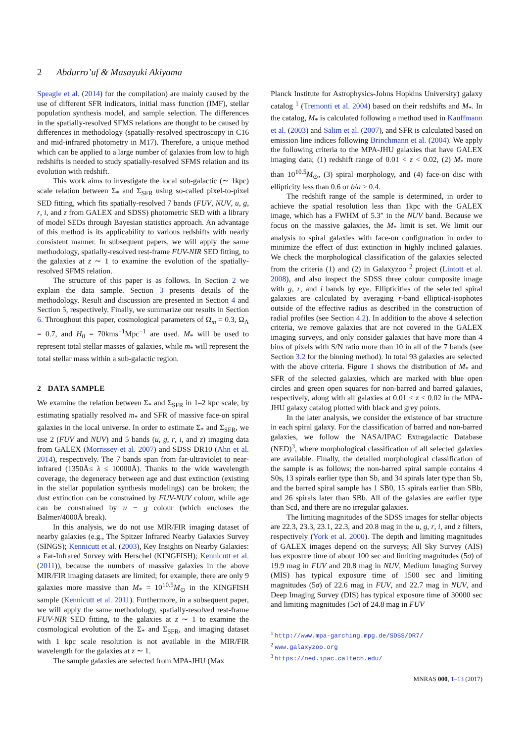2 Abdurro’uf & Masayuki Akiyama
Speagle et al. (2014) for the compilation) are mainly caused by the use of different SFR indicators, initial mass function (IMF), stellar population synthesis model, and sample selection. The differences in the spatially-resolved SFMS relations are thought to be caused by differences in methodology (spatially-resolved spectroscopy in C16 and mid-infrared photometry in M17). Therefore, a unique method which can be applied to a large number of galaxies from low to high redshifts is needed to study spatially-resolved SFMS relation and its evolution with redshift.
This work aims to investigate the local sub-galactic (∼ 1kpc) scale relation between Σ<sub>*</sub> and Σ<sub>SFR</sub> using so-called pixel-to-pixel SED fitting, which fits spatially-resolved 7 bands (FUV, NUV, u, g, r, i, and z from GALEX and SDSS) photometric SED with a library of model SEDs through Bayesian statistics approach. An advantage of this method is its applicability to various redshifts with nearly consistent manner. In subsequent papers, we will apply the same methodology, spatially-resolved rest-frame FUV-NIR SED fitting, to the galaxies at z ∼ 1 to examine the evolution of the spatially-resolved SFMS relation.
The structure of this paper is as follows. In Section 2 we explain the data sample. Section 3 presents details of the methodology. Result and discussion are presented in Section 4 and Section 5, respectively. Finally, we summarize our results in Section 6. Throughout this paper, cosmological parameters of Ω<sub>m</sub> = 0.3, Ω<sub>Λ</sub> = 0.7, and H<sub>0</sub> = 70kms<sup>−1</sup>Mpc<sup>−1</sup> are used. M<sub>*</sub> will be used to represent total stellar masses of galaxies, while m<sub>*</sub> will represent the total stellar mass within a sub-galactic region.
2 DATA SAMPLE
We examine the relation between Σ<sub>*</sub> and Σ<sub>SFR</sub> in 1–2 kpc scale, by estimating spatially resolved m<sub>*</sub> and SFR of massive face-on spiral galaxies in the local universe. In order to estimate Σ<sub>*</sub> and Σ<sub>SFR</sub>, we use 2 (FUV and NUV) and 5 bands (u, g, r, i, and z) imaging data from GALEX (Morrissey et al. 2007) and SDSS DR10 (Ahn et al. 2014), respectively. The 7 bands span from far-ultraviolet to near-infrared (1350Å≤ λ ≤ 10000Å). Thanks to the wide wavelength coverage, the degeneracy between age and dust extinction (existing in the stellar population synthesis modelings) can be broken; the dust extinction can be constrained by FUV-NUV colour, while age can be constrained by u − g colour (which encloses the Balmer/4000Å break).
In this analysis, we do not use MIR/FIR imaging dataset of nearby galaxies (e.g., The Spitzer Infrared Nearby Galaxies Survey (SINGS); Kennicutt et al. (2003), Key Insights on Nearby Galaxies: a Far-Infrared Survey with Herschel (KINGFISH); Kennicutt et al. (2011)), because the numbers of massive galaxies in the above MIR/FIR imaging datasets are limited; for example, there are only 9 galaxies more massive than M<sub>*</sub> = 10<sup>10.5</sup>M<sub>⊙</sub> in the KINGFISH sample (Kennicutt et al. 2011). Furthermore, in a subsequent paper, we will apply the same methodology, spatially-resolved rest-frame FUV-NIR SED fitting, to the galaxies at z ∼ 1 to examine the cosmological evolution of the Σ<sub>*</sub> and Σ<sub>SFR</sub>, and imaging dataset with 1 kpc scale resolution is not available in the MIR/FIR wavelength for the galaxies at z ∼ 1.
The sample galaxies are selected from MPA-JHU (Max
Planck Institute for Astrophysics-Johns Hopkins University) galaxy catalog <sup>1</sup> (Tremonti et al. 2004) based on their redshifts and M<sub>*</sub>. In the catalog, M<sub>*</sub> is calculated following a method used in Kauffmann et al. (2003) and Salim et al. (2007), and SFR is calculated based on emission line indices following Brinchmann et al. (2004). We apply the following criteria to the MPA-JHU galaxies that have GALEX imaging data; (1) redshift range of 0.01 < z < 0.02, (2) M<sub>*</sub> more than 10<sup>10.5</sup>M<sub>⊙</sub>, (3) spiral morphology, and (4) face-on disc with ellipticity less than 0.6 or b/a > 0.4.
The redshift range of the sample is determined, in order to achieve the spatial resolution less than 1kpc with the GALEX image, which has a FWHM of 5.3″ in the NUV band. Because we focus on the massive galaxies, the M<sub>*</sub> limit is set. We limit our analysis to spiral galaxies with face-on configuration in order to minimize the effect of dust extinction in highly inclined galaxies. We check the morphological classification of the galaxies selected from the criteria (1) and (2) in Galaxyzoo <sup>2</sup> project (Lintott et al. 2008), and also inspect the SDSS three colour composite image with g, r, and i bands by eye. Ellipticities of the selected spiral galaxies are calculated by averaging r-band elliptical-isophotes outside of the effective radius as described in the construction of radial profiles (see Section 4.2). In addition to the above 4 selection criteria, we remove galaxies that are not covered in the GALEX imaging surveys, and only consider galaxies that have more than 4 bins of pixels with S/N ratio more than 10 in all of the 7 bands (see Section 3.2 for the binning method). In total 93 galaxies are selected with the above criteria. Figure 1 shows the distribution of M<sub>*</sub> and SFR of the selected galaxies, which are marked with blue open circles and green open squares for non-barred and barred galaxies, respectively, along with all galaxies at 0.01 < z < 0.02 in the MPA-JHU galaxy catalog plotted with black and grey points.
In the later analysis, we consider the existence of bar structure in each spiral galaxy. For the classification of barred and non-barred galaxies, we follow the NASA/IPAC Extragalactic Database (NED)<sup>3</sup>, where morphological classification of all selected galaxies are available. Finally, the detailed morphological classification of the sample is as follows; the non-barred spiral sample contains 4 S0s, 13 spirals earlier type than Sb, and 34 spirals later type than Sb, and the barred spiral sample has 1 SB0, 15 spirals earlier than SBb, and 26 spirals later than SBb. All of the galaxies are earlier type than Scd, and there are no irregular galaxies.
The limiting magnitudes of the SDSS images for stellar objects are 22.3, 23.3, 23.1, 22.3, and 20.8 mag in the u, g, r, i, and z filters, respectively (York et al. 2000). The depth and limiting magnitudes of GALEX images depend on the surveys; All Sky Survey (AIS) has exposure time of about 100 sec and limiting magnitudes (5σ) of 19.9 mag in FUV and 20.8 mag in NUV, Medium Imaging Survey (MIS) has typical exposure time of 1500 sec and limiting magnitudes (5σ) of 22.6 mag in FUV, and 22.7 mag in NUV, and Deep Imaging Survey (DIS) has typical exposure time of 30000 sec and limiting magnitudes (5σ) of 24.8 mag in FUV
<sup>1</sup> http://www.mpa-garching.mpg.de/SDSS/DR7/
<sup>2</sup> www.galaxyzoo.org
<sup>3</sup> https://ned.ipac.caltech.edu/
MNRAS 000, 1–13 (2017)